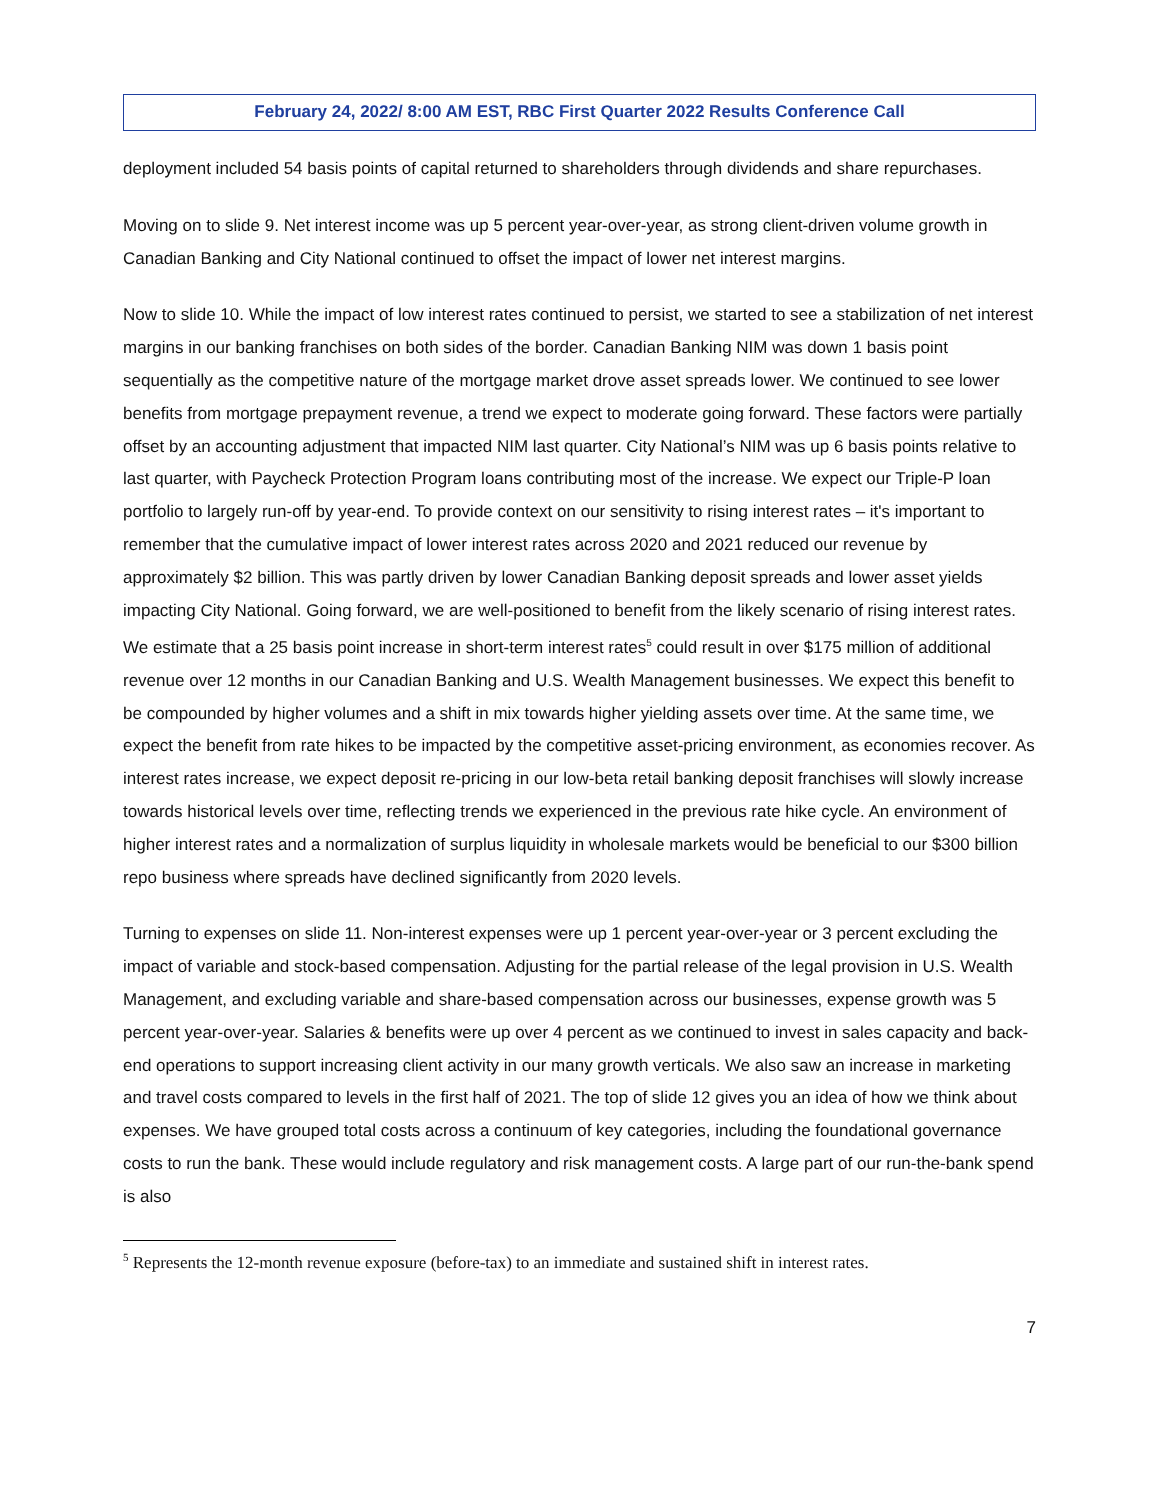February 24, 2022/ 8:00 AM EST, RBC First Quarter 2022 Results Conference Call
deployment included 54 basis points of capital returned to shareholders through dividends and share repurchases.
Moving on to slide 9. Net interest income was up 5 percent year-over-year, as strong client-driven volume growth in Canadian Banking and City National continued to offset the impact of lower net interest margins.
Now to slide 10. While the impact of low interest rates continued to persist, we started to see a stabilization of net interest margins in our banking franchises on both sides of the border. Canadian Banking NIM was down 1 basis point sequentially as the competitive nature of the mortgage market drove asset spreads lower. We continued to see lower benefits from mortgage prepayment revenue, a trend we expect to moderate going forward. These factors were partially offset by an accounting adjustment that impacted NIM last quarter. City National’s NIM was up 6 basis points relative to last quarter, with Paycheck Protection Program loans contributing most of the increase. We expect our Triple-P loan portfolio to largely run-off by year-end. To provide context on our sensitivity to rising interest rates – it's important to remember that the cumulative impact of lower interest rates across 2020 and 2021 reduced our revenue by approximately $2 billion. This was partly driven by lower Canadian Banking deposit spreads and lower asset yields impacting City National. Going forward, we are well-positioned to benefit from the likely scenario of rising interest rates. We estimate that a 25 basis point increase in short-term interest rates<sup>5</sup> could result in over $175 million of additional revenue over 12 months in our Canadian Banking and U.S. Wealth Management businesses. We expect this benefit to be compounded by higher volumes and a shift in mix towards higher yielding assets over time. At the same time, we expect the benefit from rate hikes to be impacted by the competitive asset-pricing environment, as economies recover. As interest rates increase, we expect deposit re-pricing in our low-beta retail banking deposit franchises will slowly increase towards historical levels over time, reflecting trends we experienced in the previous rate hike cycle. An environment of higher interest rates and a normalization of surplus liquidity in wholesale markets would be beneficial to our $300 billion repo business where spreads have declined significantly from 2020 levels.
Turning to expenses on slide 11. Non-interest expenses were up 1 percent year-over-year or 3 percent excluding the impact of variable and stock-based compensation. Adjusting for the partial release of the legal provision in U.S. Wealth Management, and excluding variable and share-based compensation across our businesses, expense growth was 5 percent year-over-year. Salaries & benefits were up over 4 percent as we continued to invest in sales capacity and back-end operations to support increasing client activity in our many growth verticals. We also saw an increase in marketing and travel costs compared to levels in the first half of 2021. The top of slide 12 gives you an idea of how we think about expenses. We have grouped total costs across a continuum of key categories, including the foundational governance costs to run the bank. These would include regulatory and risk management costs. A large part of our run-the-bank spend is also
<sup>5</sup> Represents the 12-month revenue exposure (before-tax) to an immediate and sustained shift in interest rates.
7